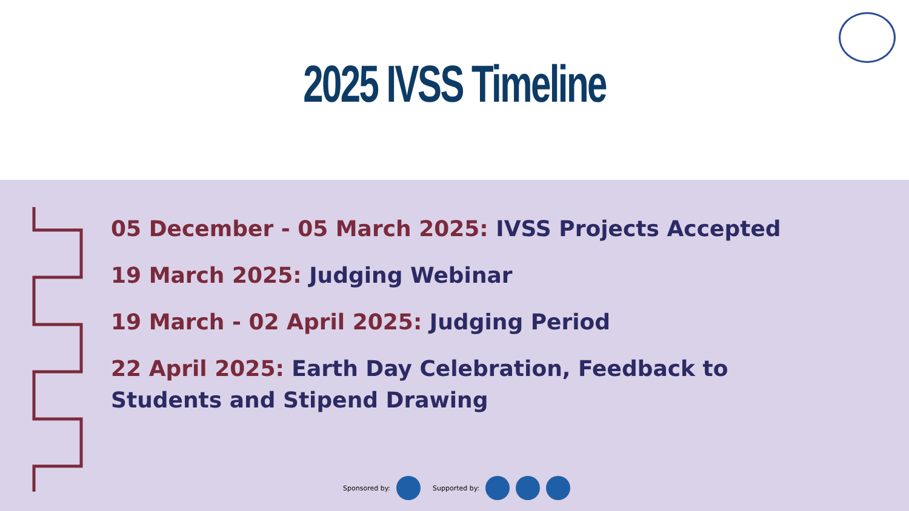2025 IVSS Timeline
05 December - 05 March 2025: IVSS Projects Accepted
19 March 2025: Judging Webinar
19 March - 02 April 2025: Judging Period
22 April 2025: Earth Day Celebration, Feedback to Students and Stipend Drawing
Sponsored by: Supported by: